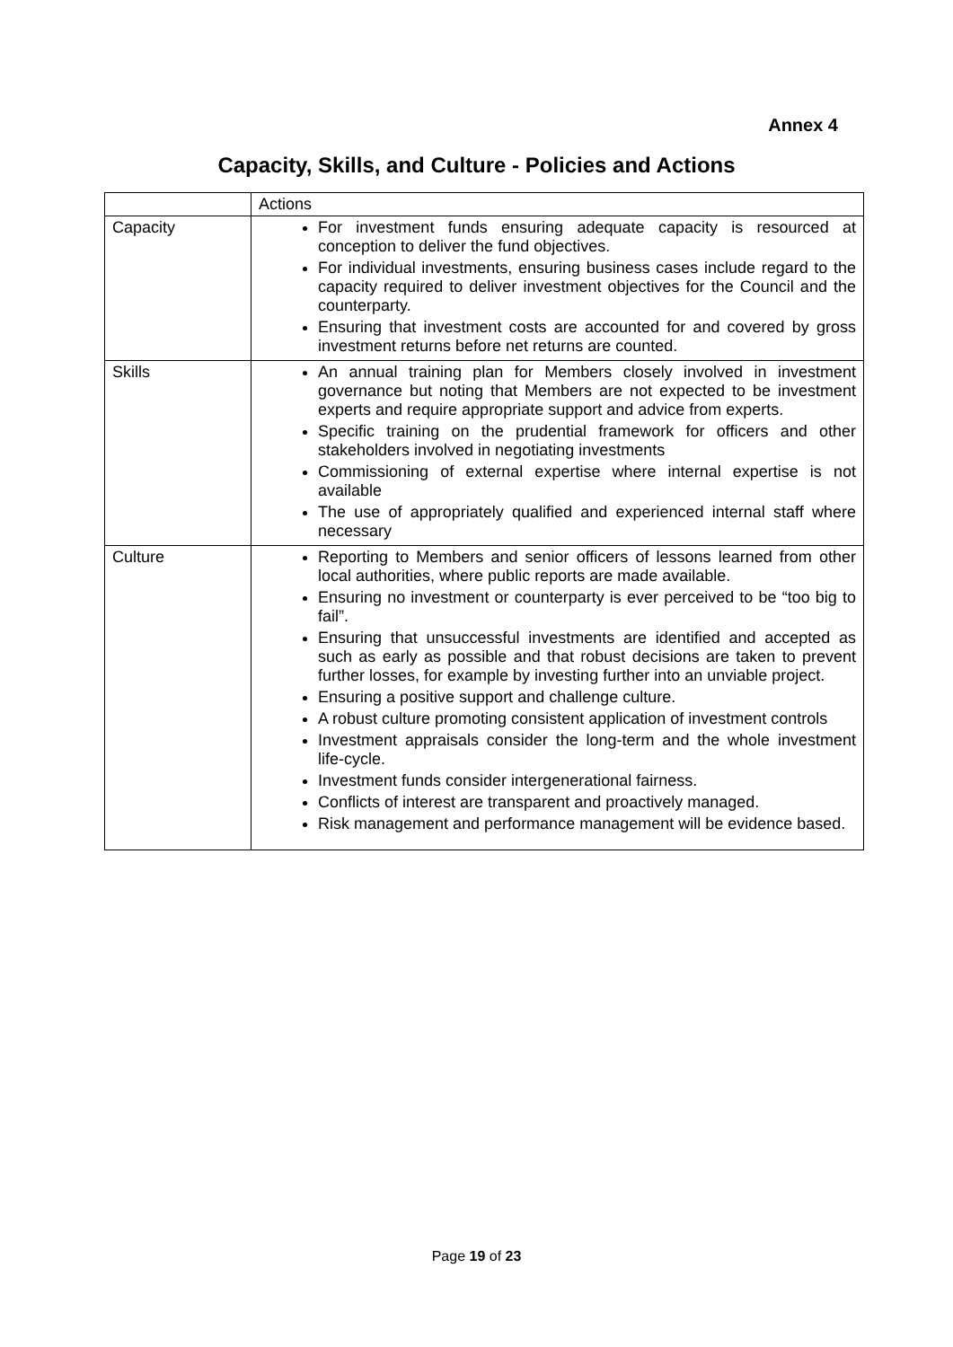Annex 4
Capacity, Skills, and Culture - Policies and Actions
| | Actions |
| --- | --- |
| Capacity | For investment funds ensuring adequate capacity is resourced at conception to deliver the fund objectives. For individual investments, ensuring business cases include regard to the capacity required to deliver investment objectives for the Council and the counterparty. Ensuring that investment costs are accounted for and covered by gross investment returns before net returns are counted. |
| Skills | An annual training plan for Members closely involved in investment governance but noting that Members are not expected to be investment experts and require appropriate support and advice from experts. Specific training on the prudential framework for officers and other stakeholders involved in negotiating investments Commissioning of external expertise where internal expertise is not available The use of appropriately qualified and experienced internal staff where necessary |
| Culture | Reporting to Members and senior officers of lessons learned from other local authorities, where public reports are made available. Ensuring no investment or counterparty is ever perceived to be “too big to fail”. Ensuring that unsuccessful investments are identified and accepted as such as early as possible and that robust decisions are taken to prevent further losses, for example by investing further into an unviable project. Ensuring a positive support and challenge culture. A robust culture promoting consistent application of investment controls Investment appraisals consider the long-term and the whole investment life-cycle. Investment funds consider intergenerational fairness. Conflicts of interest are transparent and proactively managed. Risk management and performance management will be evidence based. |
Page 19 of 23